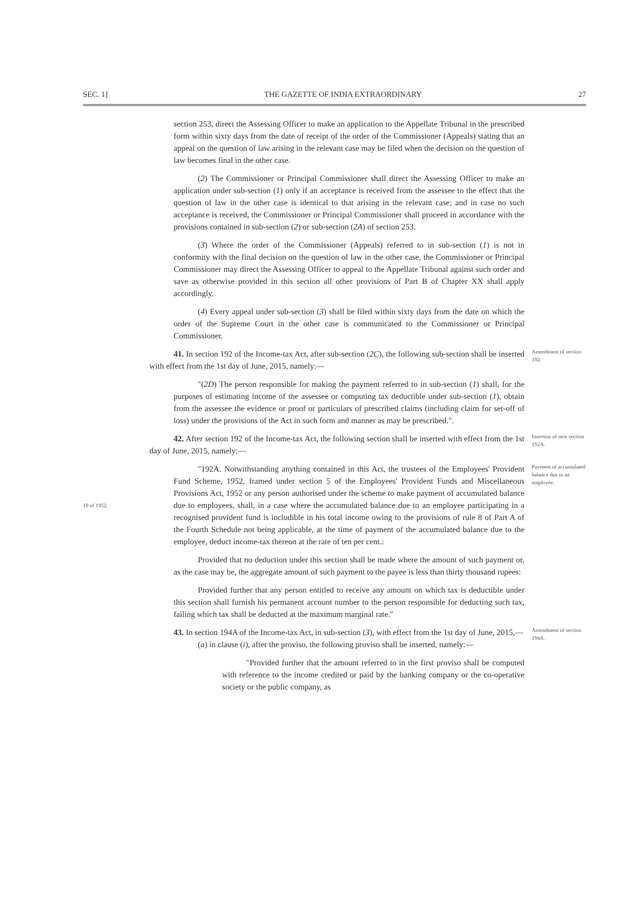SEC. 1] THE GAZETTE OF INDIA EXTRAORDINARY 27
section 253, direct the Assessing Officer to make an application to the Appellate Tribunal in the prescribed form within sixty days from the date of receipt of the order of the Commissioner (Appeals) stating that an appeal on the question of law arising in the relevant case may be filed when the decision on the question of law becomes final in the other case.
(2) The Commissioner or Principal Commissioner shall direct the Assessing Officer to make an application under sub-section (1) only if an acceptance is received from the assessee to the effect that the question of law in the other case is identical to that arising in the relevant case; and in case no such acceptance is received, the Commissioner or Principal Commissioner shall proceed in accordance with the provisions contained in sub-section (2) or sub-section (2A) of section 253.
(3) Where the order of the Commissioner (Appeals) referred to in sub-section (1) is not in conformity with the final decision on the question of law in the other case, the Commissioner or Principal Commissioner may direct the Assessing Officer to appeal to the Appellate Tribunal against such order and save as otherwise provided in this section all other provisions of Part B of Chapter XX shall apply accordingly.
(4) Every appeal under sub-section (3) shall be filed within sixty days from the date on which the order of the Supreme Court in the other case is communicated to the Commissioner or Principal Commissioner.
41. In section 192 of the Income-tax Act, after sub-section (2C), the following sub-section shall be inserted with effect from the 1st day of June, 2015, namely:—
Amendment of section 192.
"(2D) The person responsible for making the payment referred to in sub-section (1) shall, for the purposes of estimating income of the assessee or computing tax deductible under sub-section (1), obtain from the assessee the evidence or proof or particulars of prescribed claims (including claim for set-off of loss) under the provisions of the Act in such form and manner as may be prescribed.".
42. After section 192 of the Income-tax Act, the following section shall be inserted with effect from the 1st day of June, 2015, namely:—
Insertion of new section 192A.
19 of 1952.
"192A. Notwithstanding anything contained in this Act, the trustees of the Employees' Provident Fund Scheme, 1952, framed under section 5 of the Employees' Provident Funds and Miscellaneous Provisions Act, 1952 or any person authorised under the scheme to make payment of accumulated balance due to employees, shall, in a case where the accumulated balance due to an employee participating in a recognised provident fund is includible in his total income owing to the provisions of rule 8 of Part A of the Fourth Schedule not being applicable, at the time of payment of the accumulated balance due to the employee, deduct income-tax thereon at the rate of ten per cent.:
Payment of accumulated balance due to an employee.
Provided that no deduction under this section shall be made where the amount of such payment or, as the case may be, the aggregate amount of such payment to the payee is less than thirty thousand rupees:
Provided further that any person entitled to receive any amount on which tax is deductible under this section shall furnish his permanent account number to the person responsible for deducting such tax, failing which tax shall be deducted at the maximum marginal rate."
43. In section 194A of the Income-tax Act, in sub-section (3), with effect from the 1st day of June, 2015,—
(a) in clause (i), after the proviso, the following proviso shall be inserted, namely:—
Amendment of section 194A.
"Provided further that the amount referred to in the first proviso shall be computed with reference to the income credited or paid by the banking company or the co-operative society or the public company, as